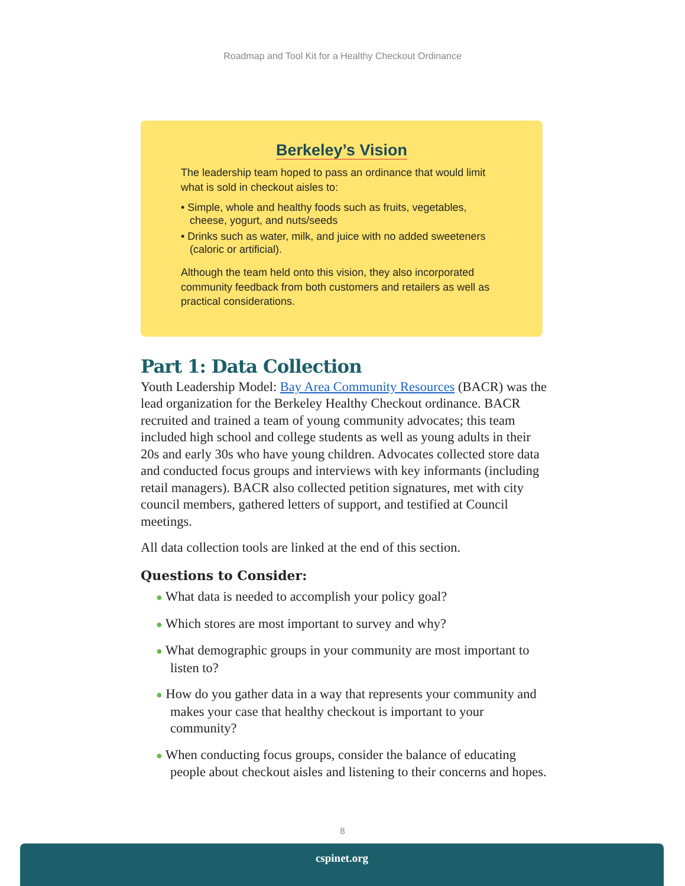Roadmap and Tool Kit for a Healthy Checkout Ordinance
Berkeley’s Vision
The leadership team hoped to pass an ordinance that would limit what is sold in checkout aisles to:
• Simple, whole and healthy foods such as fruits, vegetables, cheese, yogurt, and nuts/seeds
• Drinks such as water, milk, and juice with no added sweeteners (caloric or artificial).
Although the team held onto this vision, they also incorporated community feedback from both customers and retailers as well as practical considerations.
Part 1: Data Collection
Youth Leadership Model: Bay Area Community Resources (BACR) was the lead organization for the Berkeley Healthy Checkout ordinance. BACR recruited and trained a team of young community advocates; this team included high school and college students as well as young adults in their 20s and early 30s who have young children. Advocates collected store data and conducted focus groups and interviews with key informants (including retail managers). BACR also collected petition signatures, met with city council members, gathered letters of support, and testified at Council meetings.
All data collection tools are linked at the end of this section.
Questions to Consider:
● What data is needed to accomplish your policy goal?
● Which stores are most important to survey and why?
● What demographic groups in your community are most important to listen to?
● How do you gather data in a way that represents your community and makes your case that healthy checkout is important to your community?
● When conducting focus groups, consider the balance of educating people about checkout aisles and listening to their concerns and hopes.
8
cspinet.org